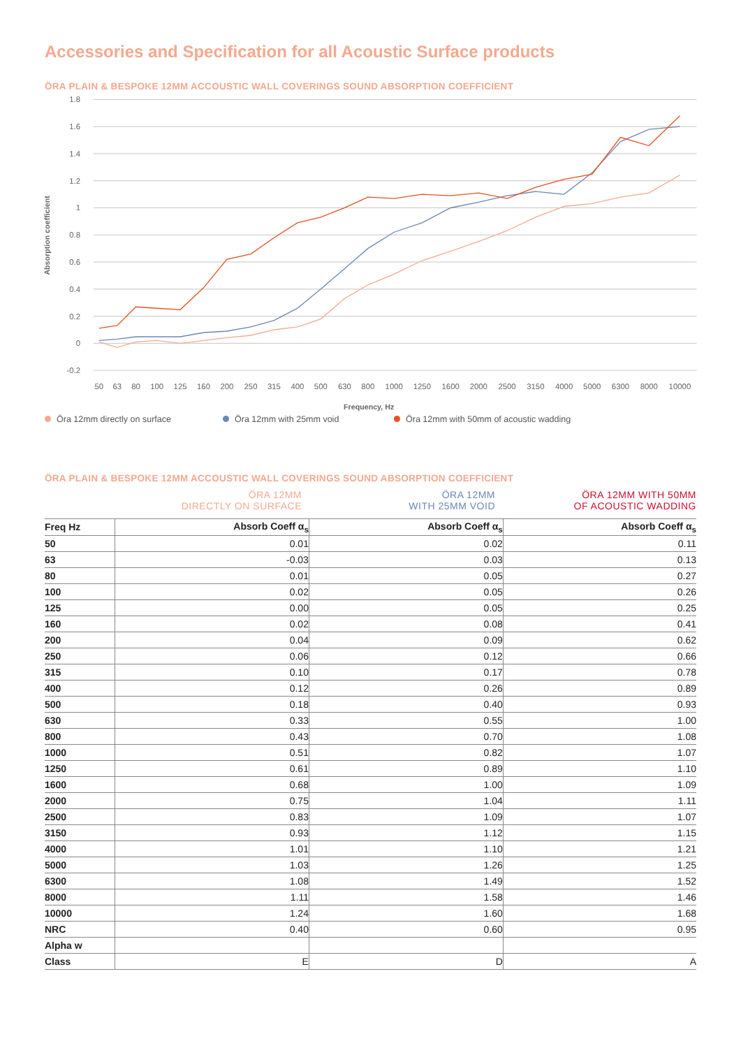Accessories and Specification for all Acoustic Surface products
ÖRA PLAIN & BESPOKE 12MM ACCOUSTIC WALL COVERINGS SOUND ABSORPTION COEFFICIENT
1.8
1.6
1.4
1.2
1
0.8
0.6
0.4
0.2
0
-0.2
Absorption coefficient
50
63
80
100
125
160
200
250
315
400
500
630
800
1000
1250
1600
2000
2500
3150
4000
5000
6300
8000
10000
Frequency, Hz
Öra 12mm directly on surface Öra 12mm with 25mm void Öra 12mm with 50mm of acoustic wadding
ÖRA PLAIN & BESPOKE 12MM ACCOUSTIC WALL COVERINGS SOUND ABSORPTION COEFFICIENT
ÖRA 12MM
DIRECTLY ON SURFACE
ÖRA 12MM
WITH 25MM VOID
ÖRA 12MM WITH 50MM
OF ACOUSTIC WADDING
| Freq Hz | Absorb Coeff α<sub>s</sub> | Absorb Coeff α<sub>s</sub> | Absorb Coeff α<sub>s</sub> |
| --- | --- | --- | --- |
| 50 | 0.01 | 0.02 | 0.11 |
| 63 | -0.03 | 0.03 | 0.13 |
| 80 | 0.01 | 0.05 | 0.27 |
| 100 | 0.02 | 0.05 | 0.26 |
| 125 | 0.00 | 0.05 | 0.25 |
| 160 | 0.02 | 0.08 | 0.41 |
| 200 | 0.04 | 0.09 | 0.62 |
| 250 | 0.06 | 0.12 | 0.66 |
| 315 | 0.10 | 0.17 | 0.78 |
| 400 | 0.12 | 0.26 | 0.89 |
| 500 | 0.18 | 0.40 | 0.93 |
| 630 | 0.33 | 0.55 | 1.00 |
| 800 | 0.43 | 0.70 | 1.08 |
| 1000 | 0.51 | 0.82 | 1.07 |
| 1250 | 0.61 | 0.89 | 1.10 |
| 1600 | 0.68 | 1.00 | 1.09 |
| 2000 | 0.75 | 1.04 | 1.11 |
| 2500 | 0.83 | 1.09 | 1.07 |
| 3150 | 0.93 | 1.12 | 1.15 |
| 4000 | 1.01 | 1.10 | 1.21 |
| 5000 | 1.03 | 1.26 | 1.25 |
| 6300 | 1.08 | 1.49 | 1.52 |
| 8000 | 1.11 | 1.58 | 1.46 |
| 10000 | 1.24 | 1.60 | 1.68 |
| NRC | 0.40 | 0.60 | 0.95 |
| Alpha w | | | |
| Class | E | D | A |